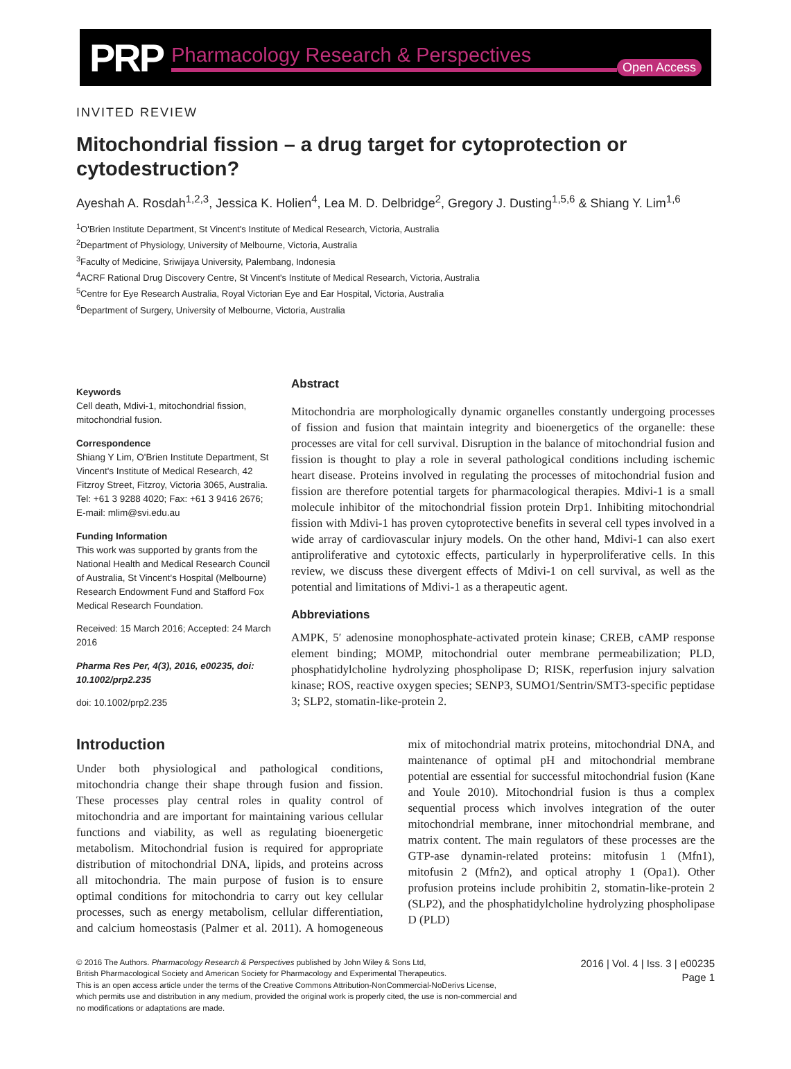PRP Pharmacology Research & Perspectives Open Access
INVITED REVIEW
Mitochondrial fission – a drug target for cytoprotection or cytodestruction?
Ayeshah A. Rosdah<sup>1,2,3</sup>, Jessica K. Holien<sup>4</sup>, Lea M. D. Delbridge<sup>2</sup>, Gregory J. Dusting<sup>1,5,6</sup> & Shiang Y. Lim<sup>1,6</sup>
<sup>1</sup> O'Brien Institute Department, St Vincent's Institute of Medical Research, Victoria, Australia
<sup>2</sup> Department of Physiology, University of Melbourne, Victoria, Australia
<sup>3</sup> Faculty of Medicine, Sriwijaya University, Palembang, Indonesia
<sup>4</sup> ACRF Rational Drug Discovery Centre, St Vincent's Institute of Medical Research, Victoria, Australia
<sup>5</sup> Centre for Eye Research Australia, Royal Victorian Eye and Ear Hospital, Victoria, Australia
<sup>6</sup> Department of Surgery, University of Melbourne, Victoria, Australia
Keywords
Cell death, Mdivi-1, mitochondrial fission, mitochondrial fusion.
Correspondence
Shiang Y Lim, O'Brien Institute Department, St Vincent's Institute of Medical Research, 42 Fitzroy Street, Fitzroy, Victoria 3065, Australia. Tel: +61 3 9288 4020; Fax: +61 3 9416 2676; E-mail: mlim@svi.edu.au
Funding Information
This work was supported by grants from the National Health and Medical Research Council of Australia, St Vincent's Hospital (Melbourne) Research Endowment Fund and Stafford Fox Medical Research Foundation.
Received: 15 March 2016; Accepted: 24 March 2016
Pharma Res Per, 4(3), 2016, e00235, doi: 10.1002/prp2.235
doi: 10.1002/prp2.235
Abstract
Mitochondria are morphologically dynamic organelles constantly undergoing processes of fission and fusion that maintain integrity and bioenergetics of the organelle: these processes are vital for cell survival. Disruption in the balance of mitochondrial fusion and fission is thought to play a role in several pathological conditions including ischemic heart disease. Proteins involved in regulating the processes of mitochondrial fusion and fission are therefore potential targets for pharmacological therapies. Mdivi-1 is a small molecule inhibitor of the mitochondrial fission protein Drp1. Inhibiting mitochondrial fission with Mdivi-1 has proven cytoprotective benefits in several cell types involved in a wide array of cardiovascular injury models. On the other hand, Mdivi-1 can also exert antiproliferative and cytotoxic effects, particularly in hyperproliferative cells. In this review, we discuss these divergent effects of Mdivi-1 on cell survival, as well as the potential and limitations of Mdivi-1 as a therapeutic agent.
Abbreviations
AMPK, 5′ adenosine monophosphate-activated protein kinase; CREB, cAMP response element binding; MOMP, mitochondrial outer membrane permeabilization; PLD, phosphatidylcholine hydrolyzing phospholipase D; RISK, reperfusion injury salvation kinase; ROS, reactive oxygen species; SENP3, SUMO1/Sentrin/SMT3-specific peptidase 3; SLP2, stomatin-like-protein 2.
Introduction
Under both physiological and pathological conditions, mitochondria change their shape through fusion and fission. These processes play central roles in quality control of mitochondria and are important for maintaining various cellular functions and viability, as well as regulating bioenergetic metabolism. Mitochondrial fusion is required for appropriate distribution of mitochondrial DNA, lipids, and proteins across all mitochondria. The main purpose of fusion is to ensure optimal conditions for mitochondria to carry out key cellular processes, such as energy metabolism, cellular differentiation, and calcium homeostasis (Palmer et al. 2011). A homogeneous mix of mitochondrial matrix proteins, mitochondrial DNA, and maintenance of optimal pH and mitochondrial membrane potential are essential for successful mitochondrial fusion (Kane and Youle 2010). Mitochondrial fusion is thus a complex sequential process which involves integration of the outer mitochondrial membrane, inner mitochondrial membrane, and matrix content. The main regulators of these processes are the GTP-ase dynamin-related proteins: mitofusin 1 (Mfn1), mitofusin 2 (Mfn2), and optical atrophy 1 (Opa1). Other profusion proteins include prohibitin 2, stomatin-like-protein 2 (SLP2), and the phosphatidylcholine hydrolyzing phospholipase D (PLD)
© 2016 The Authors. Pharmacology Research & Perspectives published by John Wiley & Sons Ltd,
British Pharmacological Society and American Society for Pharmacology and Experimental Therapeutics.
This is an open access article under the terms of the Creative Commons Attribution-NonCommercial-NoDerivs License,
which permits use and distribution in any medium, provided the original work is properly cited, the use is non-commercial and
no modifications or adaptations are made.
2016 | Vol. 4 | Iss. 3 | e00235
Page 1